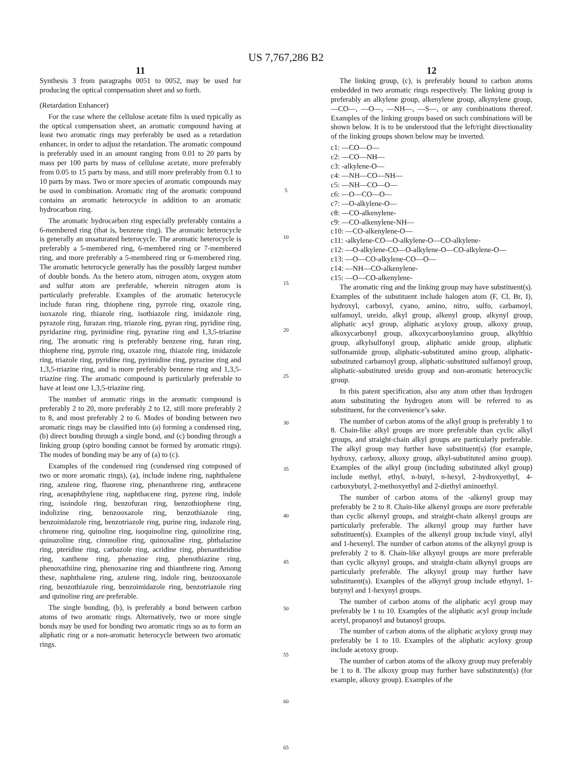US 7,767,286 B2
11
Synthesis 3 from paragraphs 0051 to 0052, may be used for producing the optical compensation sheet and so forth.
(Retardation Enhancer)
For the case where the cellulose acetate film is used typically as the optical compensation sheet, an aromatic compound having at least two aromatic rings may preferably be used as a retardation enhancer, in order to adjust the retardation. The aromatic compound is preferably used in an amount ranging from 0.01 to 20 parts by mass per 100 parts by mass of cellulose acetate, more preferably from 0.05 to 15 parts by mass, and still more preferably from 0.1 to 10 parts by mass. Two or more species of aromatic compounds may be used in combination. Aromatic ring of the aromatic compound contains an aromatic heterocycle in addition to an aromatic hydrocarbon ring.
The aromatic hydrocarbon ring especially preferably contains a 6-membered ring (that is, benzene ring). The aromatic heterocycle is generally an unsaturated heterocycle. The aromatic heterocycle is preferably a 5-membered ring, 6-membered ring or 7-membered ring, and more preferably a 5-membered ring or 6-membered ring. The aromatic heterocycle generally has the possibly largest number of double bonds. As the hetero atom, nitrogen atom, oxygen atom and sulfur atom are preferable, wherein nitrogen atom is particularly preferable. Examples of the aromatic heterocycle include furan ring, thiophene ring, pyrrole ring, oxazole ring, isoxazole ring, thiazole ring, isothiazole ring, imidazole ring, pyrazole ring, furazan ring, triazole ring, pyran ring, pyridine ring, pyridazine ring, pyrimidine ring, pyrazine ring and 1,3,5-triazine ring. The aromatic ring is preferably benzene ring, furan ring, thiophene ring, pyrrole ring, oxazole ring, thiazole ring, imidazole ring, triazole ring, pyridine ring, pyrimidine ring, pyrazine ring and 1,3,5-triazine ring, and is more preferably benzene ring and 1,3,5-triazine ring. The aromatic compound is particularly preferable to have at least one 1,3,5-triazine ring.
The number of aromatic rings in the aromatic compound is preferably 2 to 20, more preferably 2 to 12, still more preferably 2 to 8, and most preferably 2 to 6. Modes of bonding between two aromatic rings may be classified into (a) forming a condensed ring, (b) direct bonding through a single bond, and (c) bonding through a linking group (spiro bonding cannot be formed by aromatic rings). The modes of bonding may be any of (a) to (c).
Examples of the condensed ring (condensed ring composed of two or more aromatic rings), (a), include indene ring, naphthalene ring, azulene ring, fluorene ring, phenanthrene ring, anthracene ring, acenaphthylene ring, naphthacene ring, pyrene ring, indole ring, isoindole ring, benzofuran ring, benzothiophene ring, indolizine ring, benzooxazole ring, benzothiazole ring, benzoimidazole ring, benzotriazole ring, purine ring, indazole ring, chromene ring, quinoline ring, isoquinoline ring, quinolizine ring, quinazoline ring, cinnnoline ring, quinoxaline ring, phthalazine ring, pteridine ring, carbazole ring, acridine ring, phenanthridine ring, xanthene ring, phenazine ring, phenothiazine ring, phenoxathiine ring, phenoxazine ring and thianthrene ring. Among these, naphthalene ring, azulene ring, indole ring, benzooxazole ring, benzothiazole ring, benzoimidazole ring, benzotriazole ring and quinoline ring are preferable.
The single bonding, (b), is preferably a bond between carbon atoms of two aromatic rings. Alternatively, two or more single bonds may be used for bonding two aromatic rings so as to form an aliphatic ring or a non-aromatic heterocycle between two aromatic rings.
5
10
15
20
25
30
35
40
45
50
55
60
65
12
The linking group, (c), is preferably bound to carbon atoms embedded in two aromatic rings respectively. The linking group is preferably an alkylene group, alkenylene group, alkynylene group, —CO—, —O—, —NH—, —S—, or any combinations thereof. Examples of the linking groups based on such combinations will be shown below. It is to be understood that the left/right directionality of the linking groups shown below may be inverted.
c1: —CO—O—
c2: —CO—NH—
c3: -alkylene-O—
c4: —NH—CO—NH—
c5: —NH—CO—O—
c6: —O—CO—O—
c7: —O-alkylene-O—
c8: —CO-alkenylene-
c9: —CO-alkenylene-NH—
c10: —CO-alkenylene-O—
c11: -alkylene-CO—O-alkylene-O—CO-alkylene-
c12: —O-alkylene-CO—O-alkylene-O—CO-alkylene-O—
c13: —O—CO-alkylene-CO—O—
c14: —NH—CO-alkenylene-
c15: —O—CO-alkenylene-
The aromatic ring and the linking group may have substituent(s). Examples of the substituent include halogen atom (F, Cl, Br, I), hydroxyl, carboxyl, cyano, amino, nitro, sulfo, carbamoyl, sulfamoyl, ureido, alkyl group, alkenyl group, alkynyl group, aliphatic acyl group, aliphatic acyloxy group, alkoxy group, alkoxycarbonyl group, alkoxycarbonylamino group, alkylthio group, alkylsulfonyl group, aliphatic amide group, aliphatic sulfonamide group, aliphatic-substituted amino group, aliphatic-substituted carbamoyl group, aliphatic-substituted sulfamoyl group, aliphatic-substituted ureido group and non-aromatic heterocyclic group.
In this patent specification, also any atom other than hydrogen atom substituting the hydrogen atom will be referred to as substituent, for the convenience’s sake.
The number of carbon atoms of the alkyl group is preferably 1 to 8. Chain-like alkyl groups are more preferable than cyclic alkyl groups, and straight-chain alkyl groups are particularly preferable. The alkyl group may further have substituent(s) (for example, hydroxy, carboxy, alkoxy group, alkyl-substituted amino group). Examples of the alkyl group (including substituted alkyl group) include methyl, ethyl, n-butyl, n-hexyl, 2-hydroxyethyl, 4-carboxybutyl, 2-methoxyethyl and 2-diethyl aminoethyl.
The number of carbon atoms of the -alkenyl group may preferably be 2 to 8. Chain-like alkenyl groups are more preferable than cyclic alkenyl groups, and straight-chain alkenyl groups are particularly preferable. The alkenyl group may further have substituent(s). Examples of the alkenyl group include vinyl, allyl and 1-hexenyl. The number of carbon atoms of the alkynyl group is preferably 2 to 8. Chain-like alkynyl groups are more preferable than cyclic alkynyl groups, and straight-chain alkynyl groups are particularly preferable. The alkynyl group may further have substituent(s). Examples of the alkynyl group include ethynyl, 1-butynyl and 1-hexynyl groups.
The number of carbon atoms of the aliphatic acyl group may preferably be 1 to 10. Examples of the aliphatic acyl group include acetyl, propanoyl and butanoyl groups.
The number of carbon atoms of the aliphatic acyloxy group may preferably be 1 to 10. Examples of the aliphatic acyloxy group include acetoxy group.
The number of carbon atoms of the alkoxy group may preferably be 1 to 8. The alkoxy group may further have substitutent(s) (for example, alkoxy group). Examples of the